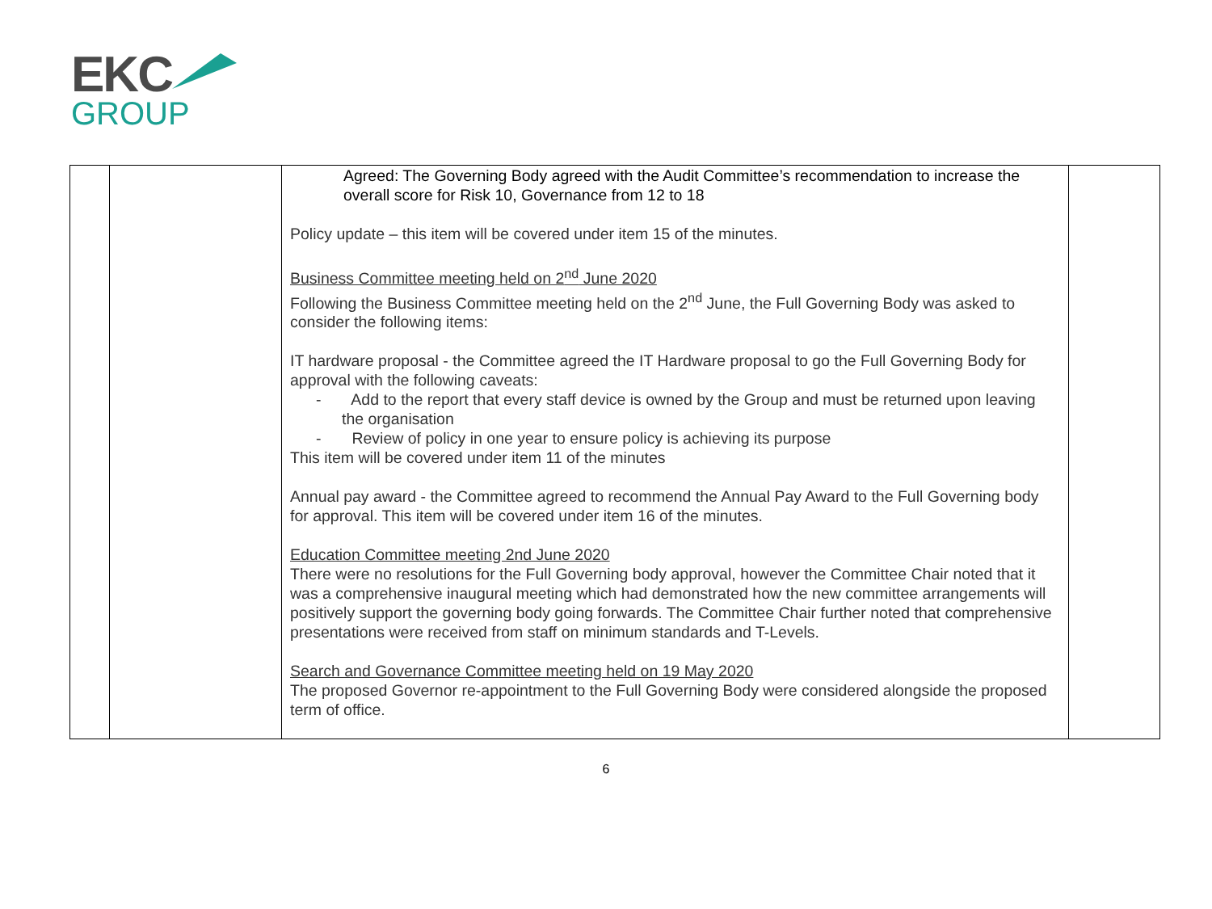EKC
GROUP
| | | Agreed: The Governing Body agreed with the Audit Committee’s recommendation to increase the overall score for Risk 10, Governance from 12 to 18 Policy update – this item will be covered under item 15 of the minutes. Business Committee meeting held on 2<sup>nd</sup> June 2020 Following the Business Committee meeting held on the 2<sup>nd</sup> June, the Full Governing Body was asked to consider the following items: IT hardware proposal - the Committee agreed the IT Hardware proposal to go the Full Governing Body for approval with the following caveats: - Add to the report that every staff device is owned by the Group and must be returned upon leaving the organisation - Review of policy in one year to ensure policy is achieving its purpose This item will be covered under item 11 of the minutes Annual pay award - the Committee agreed to recommend the Annual Pay Award to the Full Governing body for approval. This item will be covered under item 16 of the minutes. Education Committee meeting 2nd June 2020 There were no resolutions for the Full Governing body approval, however the Committee Chair noted that it was a comprehensive inaugural meeting which had demonstrated how the new committee arrangements will positively support the governing body going forwards. The Committee Chair further noted that comprehensive presentations were received from staff on minimum standards and T-Levels. Search and Governance Committee meeting held on 19 May 2020 The proposed Governor re-appointment to the Full Governing Body were considered alongside the proposed term of office. | |
6